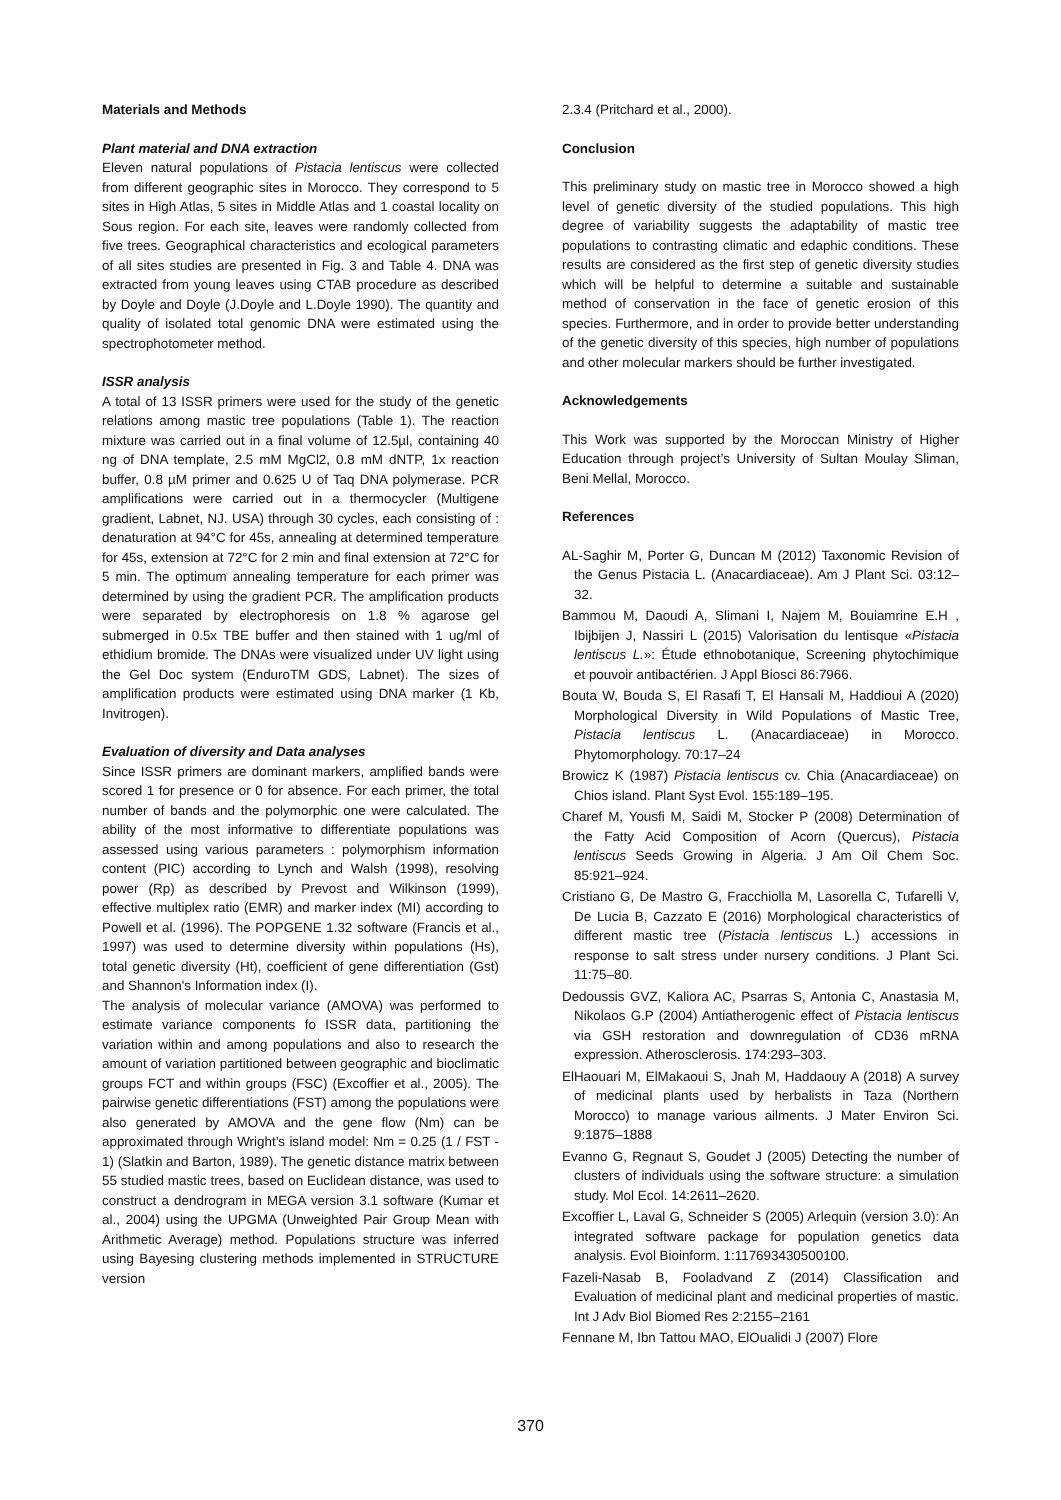Materials and Methods
Plant material and DNA extraction
Eleven natural populations of Pistacia lentiscus were collected from different geographic sites in Morocco. They correspond to 5 sites in High Atlas, 5 sites in Middle Atlas and 1 coastal locality on Sous region. For each site, leaves were randomly collected from five trees. Geographical characteristics and ecological parameters of all sites studies are presented in Fig. 3 and Table 4. DNA was extracted from young leaves using CTAB procedure as described by Doyle and Doyle (J.Doyle and L.Doyle 1990). The quantity and quality of isolated total genomic DNA were estimated using the spectrophotometer method.
ISSR analysis
A total of 13 ISSR primers were used for the study of the genetic relations among mastic tree populations (Table 1). The reaction mixture was carried out in a final volume of 12.5µl, containing 40 ng of DNA template, 2.5 mM MgCl2, 0.8 mM dNTP, 1x reaction buffer, 0.8 µM primer and 0.625 U of Taq DNA polymerase. PCR amplifications were carried out in a thermocycler (Multigene gradient, Labnet, NJ. USA) through 30 cycles, each consisting of : denaturation at 94°C for 45s, annealing at determined temperature for 45s, extension at 72°C for 2 min and final extension at 72°C for 5 min. The optimum annealing temperature for each primer was determined by using the gradient PCR. The amplification products were separated by electrophoresis on 1.8 % agarose gel submerged in 0.5x TBE buffer and then stained with 1 ug/ml of ethidium bromide. The DNAs were visualized under UV light using the Gel Doc system (EnduroTM GDS, Labnet). The sizes of amplification products were estimated using DNA marker (1 Kb, Invitrogen).
Evaluation of diversity and Data analyses
Since ISSR primers are dominant markers, amplified bands were scored 1 for presence or 0 for absence. For each primer, the total number of bands and the polymorphic one were calculated. The ability of the most informative to differentiate populations was assessed using various parameters : polymorphism information content (PIC) according to Lynch and Walsh (1998), resolving power (Rp) as described by Prevost and Wilkinson (1999), effective multiplex ratio (EMR) and marker index (MI) according to Powell et al. (1996). The POPGENE 1.32 software (Francis et al., 1997) was used to determine diversity within populations (Hs), total genetic diversity (Ht), coefficient of gene differentiation (Gst) and Shannon's Information index (I).
The analysis of molecular variance (AMOVA) was performed to estimate variance components fo ISSR data, partitioning the variation within and among populations and also to research the amount of variation partitioned between geographic and bioclimatic groups FCT and within groups (FSC) (Excoffier et al., 2005). The pairwise genetic differentiations (FST) among the populations were also generated by AMOVA and the gene flow (Nm) can be approximated through Wright’s island model: Nm = 0.25 (1 / FST - 1) (Slatkin and Barton, 1989). The genetic distance matrix between 55 studied mastic trees, based on Euclidean distance, was used to construct a dendrogram in MEGA version 3.1 software (Kumar et al., 2004) using the UPGMA (Unweighted Pair Group Mean with Arithmetic Average) method. Populations structure was inferred using Bayesing clustering methods implemented in STRUCTURE version
2.3.4 (Pritchard et al., 2000).
Conclusion
This preliminary study on mastic tree in Morocco showed a high level of genetic diversity of the studied populations. This high degree of variability suggests the adaptability of mastic tree populations to contrasting climatic and edaphic conditions. These results are considered as the first step of genetic diversity studies which will be helpful to determine a suitable and sustainable method of conservation in the face of genetic erosion of this species. Furthermore, and in order to provide better understanding of the genetic diversity of this species, high number of populations and other molecular markers should be further investigated.
Acknowledgements
This Work was supported by the Moroccan Ministry of Higher Education through project’s University of Sultan Moulay Sliman, Beni Mellal, Morocco.
References
AL-Saghir M, Porter G, Duncan M (2012) Taxonomic Revision of the Genus Pistacia L. (Anacardiaceae). Am J Plant Sci. 03:12–32.
Bammou M, Daoudi A, Slimani I, Najem M, Bouiamrine E.H , Ibijbijen J, Nassiri L (2015) Valorisation du lentisque «Pistacia lentiscus L.»: Étude ethnobotanique, Screening phytochimique et pouvoir antibactérien. J Appl Biosci 86:7966.
Bouta W, Bouda S, El Rasafi T, El Hansali M, Haddioui A (2020) Morphological Diversity in Wild Populations of Mastic Tree, Pistacia lentiscus L. (Anacardiaceae) in Morocco. Phytomorphology. 70:17–24
Browicz K (1987) Pistacia lentiscus cv. Chia (Anacardiaceae) on Chios island. Plant Syst Evol. 155:189–195.
Charef M, Yousfi M, Saidi M, Stocker P (2008) Determination of the Fatty Acid Composition of Acorn (Quercus), Pistacia lentiscus Seeds Growing in Algeria. J Am Oil Chem Soc. 85:921–924.
Cristiano G, De Mastro G, Fracchiolla M, Lasorella C, Tufarelli V, De Lucia B, Cazzato E (2016) Morphological characteristics of different mastic tree (Pistacia lentiscus L.) accessions in response to salt stress under nursery conditions. J Plant Sci. 11:75–80.
Dedoussis GVZ, Kaliora AC, Psarras S, Antonia C, Anastasia M, Nikolaos G.P (2004) Antiatherogenic effect of Pistacia lentiscus via GSH restoration and downregulation of CD36 mRNA expression. Atherosclerosis. 174:293–303.
ElHaouari M, ElMakaoui S, Jnah M, Haddaouy A (2018) A survey of medicinal plants used by herbalists in Taza (Northern Morocco) to manage various ailments. J Mater Environ Sci. 9:1875–1888
Evanno G, Regnaut S, Goudet J (2005) Detecting the number of clusters of individuals using the software structure: a simulation study. Mol Ecol. 14:2611–2620.
Excoffier L, Laval G, Schneider S (2005) Arlequin (version 3.0): An integrated software package for population genetics data analysis. Evol Bioinform. 1:117693430500100.
Fazeli-Nasab B, Fooladvand Z (2014) Classification and Evaluation of medicinal plant and medicinal properties of mastic. Int J Adv Biol Biomed Res 2:2155–2161
Fennane M, Ibn Tattou MAO, ElOualidi J (2007) Flore
370